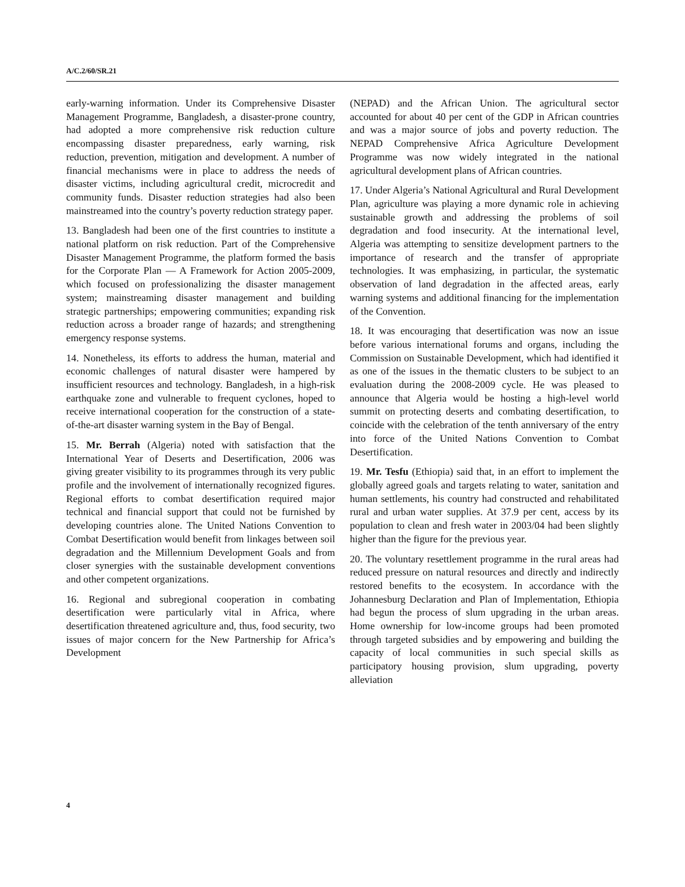A/C.2/60/SR.21
early-warning information. Under its Comprehensive Disaster Management Programme, Bangladesh, a disaster-prone country, had adopted a more comprehensive risk reduction culture encompassing disaster preparedness, early warning, risk reduction, prevention, mitigation and development. A number of financial mechanisms were in place to address the needs of disaster victims, including agricultural credit, microcredit and community funds. Disaster reduction strategies had also been mainstreamed into the country’s poverty reduction strategy paper.
13. Bangladesh had been one of the first countries to institute a national platform on risk reduction. Part of the Comprehensive Disaster Management Programme, the platform formed the basis for the Corporate Plan — A Framework for Action 2005-2009, which focused on professionalizing the disaster management system; mainstreaming disaster management and building strategic partnerships; empowering communities; expanding risk reduction across a broader range of hazards; and strengthening emergency response systems.
14. Nonetheless, its efforts to address the human, material and economic challenges of natural disaster were hampered by insufficient resources and technology. Bangladesh, in a high-risk earthquake zone and vulnerable to frequent cyclones, hoped to receive international cooperation for the construction of a state-of-the-art disaster warning system in the Bay of Bengal.
15. Mr. Berrah (Algeria) noted with satisfaction that the International Year of Deserts and Desertification, 2006 was giving greater visibility to its programmes through its very public profile and the involvement of internationally recognized figures. Regional efforts to combat desertification required major technical and financial support that could not be furnished by developing countries alone. The United Nations Convention to Combat Desertification would benefit from linkages between soil degradation and the Millennium Development Goals and from closer synergies with the sustainable development conventions and other competent organizations.
16. Regional and subregional cooperation in combating desertification were particularly vital in Africa, where desertification threatened agriculture and, thus, food security, two issues of major concern for the New Partnership for Africa’s Development
(NEPAD) and the African Union. The agricultural sector accounted for about 40 per cent of the GDP in African countries and was a major source of jobs and poverty reduction. The NEPAD Comprehensive Africa Agriculture Development Programme was now widely integrated in the national agricultural development plans of African countries.
17. Under Algeria’s National Agricultural and Rural Development Plan, agriculture was playing a more dynamic role in achieving sustainable growth and addressing the problems of soil degradation and food insecurity. At the international level, Algeria was attempting to sensitize development partners to the importance of research and the transfer of appropriate technologies. It was emphasizing, in particular, the systematic observation of land degradation in the affected areas, early warning systems and additional financing for the implementation of the Convention.
18. It was encouraging that desertification was now an issue before various international forums and organs, including the Commission on Sustainable Development, which had identified it as one of the issues in the thematic clusters to be subject to an evaluation during the 2008-2009 cycle. He was pleased to announce that Algeria would be hosting a high-level world summit on protecting deserts and combating desertification, to coincide with the celebration of the tenth anniversary of the entry into force of the United Nations Convention to Combat Desertification.
19. Mr. Tesfu (Ethiopia) said that, in an effort to implement the globally agreed goals and targets relating to water, sanitation and human settlements, his country had constructed and rehabilitated rural and urban water supplies. At 37.9 per cent, access by its population to clean and fresh water in 2003/04 had been slightly higher than the figure for the previous year.
20. The voluntary resettlement programme in the rural areas had reduced pressure on natural resources and directly and indirectly restored benefits to the ecosystem. In accordance with the Johannesburg Declaration and Plan of Implementation, Ethiopia had begun the process of slum upgrading in the urban areas. Home ownership for low-income groups had been promoted through targeted subsidies and by empowering and building the capacity of local communities in such special skills as participatory housing provision, slum upgrading, poverty alleviation
4